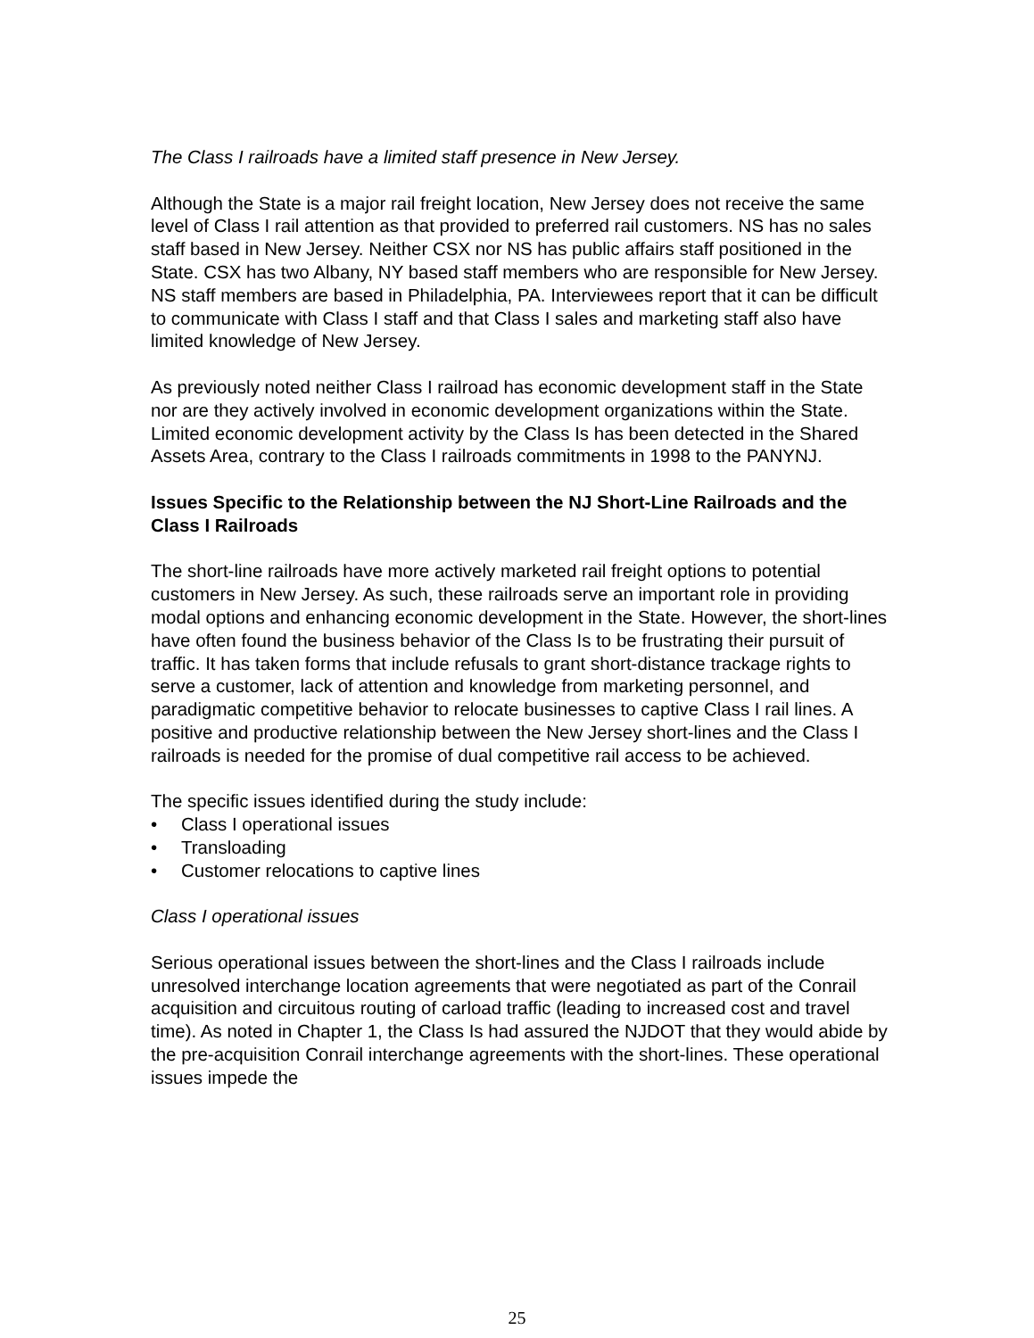The Class I railroads have a limited staff presence in New Jersey.
Although the State is a major rail freight location, New Jersey does not receive the same level of Class I rail attention as that provided to preferred rail customers. NS has no sales staff based in New Jersey. Neither CSX nor NS has public affairs staff positioned in the State. CSX has two Albany, NY based staff members who are responsible for New Jersey. NS staff members are based in Philadelphia, PA. Interviewees report that it can be difficult to communicate with Class I staff and that Class I sales and marketing staff also have limited knowledge of New Jersey.
As previously noted neither Class I railroad has economic development staff in the State nor are they actively involved in economic development organizations within the State. Limited economic development activity by the Class Is has been detected in the Shared Assets Area, contrary to the Class I railroads commitments in 1998 to the PANYNJ.
Issues Specific to the Relationship between the NJ Short-Line Railroads and the Class I Railroads
The short-line railroads have more actively marketed rail freight options to potential customers in New Jersey. As such, these railroads serve an important role in providing modal options and enhancing economic development in the State. However, the short-lines have often found the business behavior of the Class Is to be frustrating their pursuit of traffic. It has taken forms that include refusals to grant short-distance trackage rights to serve a customer, lack of attention and knowledge from marketing personnel, and paradigmatic competitive behavior to relocate businesses to captive Class I rail lines. A positive and productive relationship between the New Jersey short-lines and the Class I railroads is needed for the promise of dual competitive rail access to be achieved.
The specific issues identified during the study include:
• Class I operational issues
• Transloading
• Customer relocations to captive lines
Class I operational issues
Serious operational issues between the short-lines and the Class I railroads include unresolved interchange location agreements that were negotiated as part of the Conrail acquisition and circuitous routing of carload traffic (leading to increased cost and travel time). As noted in Chapter 1, the Class Is had assured the NJDOT that they would abide by the pre-acquisition Conrail interchange agreements with the short-lines. These operational issues impede the
25